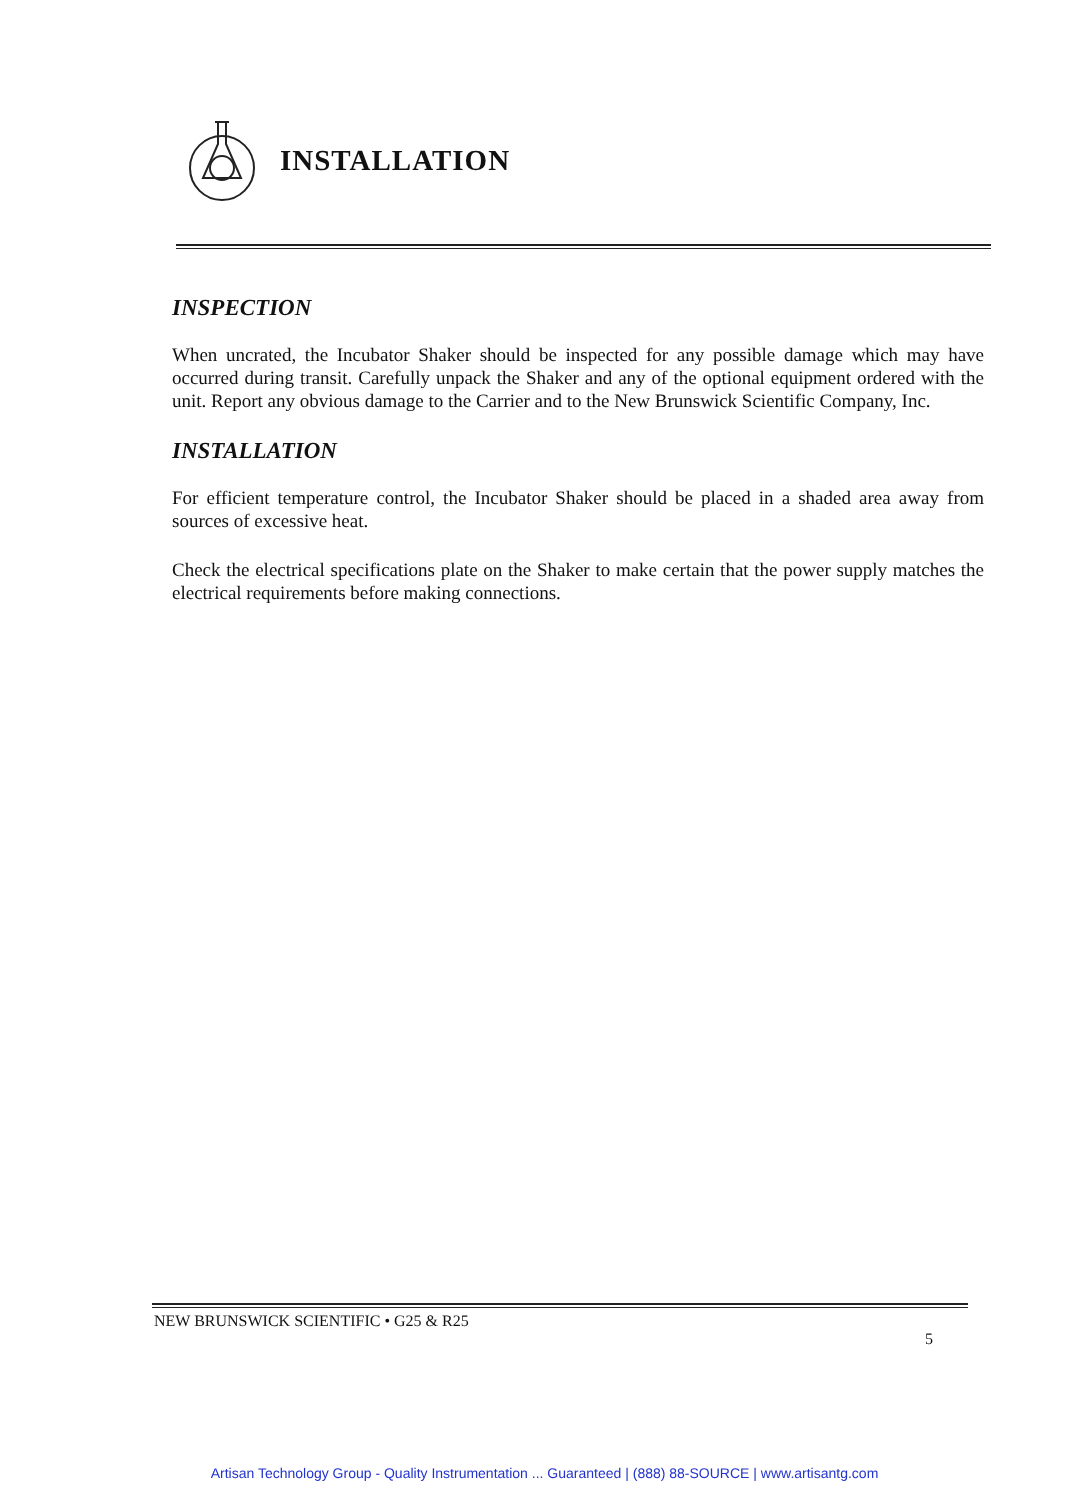INSTALLATION
INSPECTION
When uncrated, the Incubator Shaker should be inspected for any possible damage which may have occurred during transit. Carefully unpack the Shaker and any of the optional equipment ordered with the unit. Report any obvious damage to the Carrier and to the New Brunswick Scientific Company, Inc.
INSTALLATION
For efficient temperature control, the Incubator Shaker should be placed in a shaded area away from sources of excessive heat.
Check the electrical specifications plate on the Shaker to make certain that the power supply matches the electrical requirements before making connections.
NEW BRUNSWICK SCIENTIFIC • G25 & R25
5
Artisan Technology Group - Quality Instrumentation ... Guaranteed | (888) 88-SOURCE | www.artisantg.com